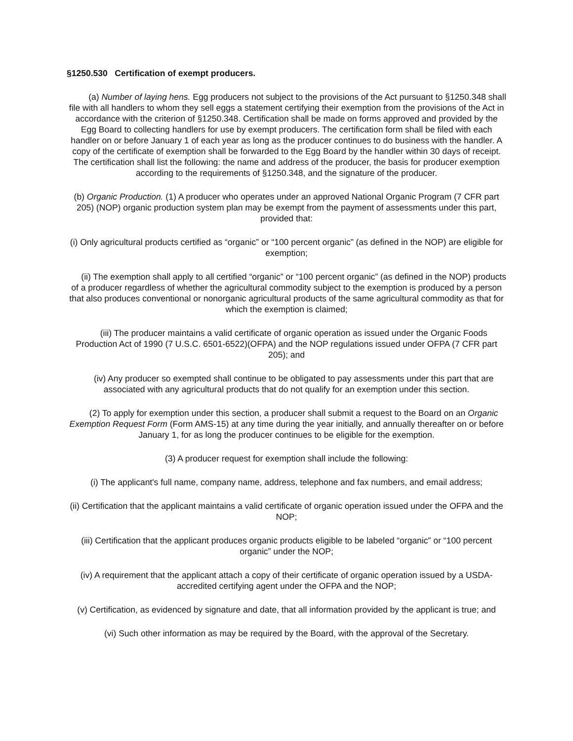§1250.530 Certification of exempt producers.
(a) Number of laying hens. Egg producers not subject to the provisions of the Act pursuant to §1250.348 shall file with all handlers to whom they sell eggs a statement certifying their exemption from the provisions of the Act in accordance with the criterion of §1250.348. Certification shall be made on forms approved and provided by the Egg Board to collecting handlers for use by exempt producers. The certification form shall be filed with each handler on or before January 1 of each year as long as the producer continues to do business with the handler. A copy of the certificate of exemption shall be forwarded to the Egg Board by the handler within 30 days of receipt. The certification shall list the following: the name and address of the producer, the basis for producer exemption according to the requirements of §1250.348, and the signature of the producer.
(b) Organic Production. (1) A producer who operates under an approved National Organic Program (7 CFR part 205) (NOP) organic production system plan may be exempt from the payment of assessments under this part, provided that:
(i) Only agricultural products certified as “organic” or “100 percent organic” (as defined in the NOP) are eligible for exemption;
(ii) The exemption shall apply to all certified “organic” or “100 percent organic” (as defined in the NOP) products of a producer regardless of whether the agricultural commodity subject to the exemption is produced by a person that also produces conventional or nonorganic agricultural products of the same agricultural commodity as that for which the exemption is claimed;
(iii) The producer maintains a valid certificate of organic operation as issued under the Organic Foods Production Act of 1990 (7 U.S.C. 6501-6522)(OFPA) and the NOP regulations issued under OFPA (7 CFR part 205); and
(iv) Any producer so exempted shall continue to be obligated to pay assessments under this part that are associated with any agricultural products that do not qualify for an exemption under this section.
(2) To apply for exemption under this section, a producer shall submit a request to the Board on an Organic Exemption Request Form (Form AMS-15) at any time during the year initially, and annually thereafter on or before January 1, for as long the producer continues to be eligible for the exemption.
(3) A producer request for exemption shall include the following:
(i) The applicant's full name, company name, address, telephone and fax numbers, and email address;
(ii) Certification that the applicant maintains a valid certificate of organic operation issued under the OFPA and the NOP;
(iii) Certification that the applicant produces organic products eligible to be labeled “organic” or “100 percent organic” under the NOP;
(iv) A requirement that the applicant attach a copy of their certificate of organic operation issued by a USDA-accredited certifying agent under the OFPA and the NOP;
(v) Certification, as evidenced by signature and date, that all information provided by the applicant is true; and
(vi) Such other information as may be required by the Board, with the approval of the Secretary.